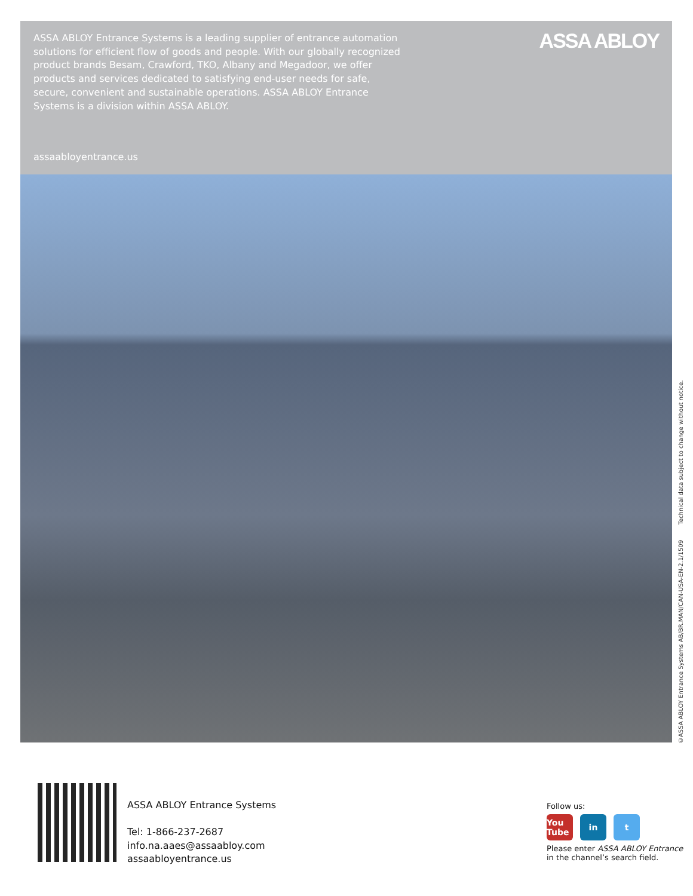ASSA ABLOY Entrance Systems is a leading supplier of entrance automation solutions for efficient flow of goods and people. With our globally recognized product brands Besam, Crawford, TKO, Albany and Megadoor, we offer products and services dedicated to satisfying end-user needs for safe, secure, convenient and sustainable operations. ASSA ABLOY Entrance Systems is a division within ASSA ABLOY.
ASSA ABLOY
assaabloyentrance.us
©ASSA ABLOY Entrance Systems AB/BR.MAN/CAN-USA-EN-2.1/1509 Technical data subject to change without notice.
ASSA ABLOY Entrance Systems
Tel: 1-866-237-2687
info.na.aaes@assaabloy.com
assaabloyentrance.us
Follow us:
You Tube in t
Please enter ASSA ABLOY Entrance
in the channel’s search field.